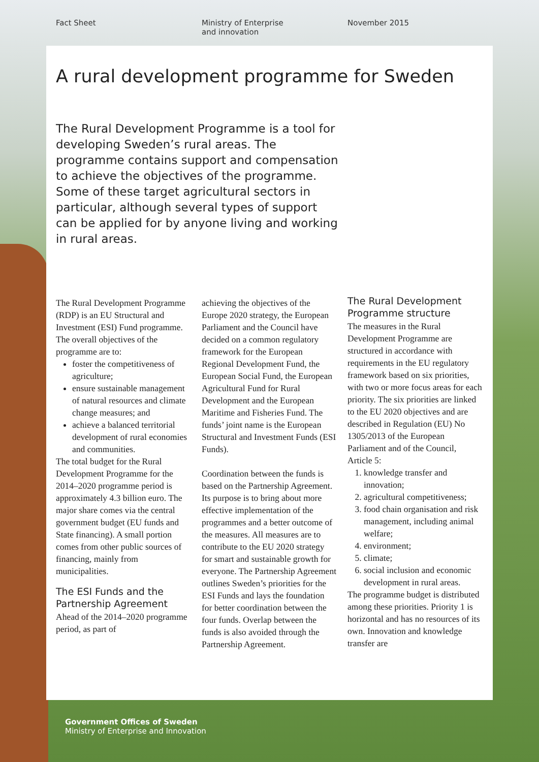Fact Sheet Ministry of Enterprise
and innovation
November 2015
A rural development programme for Sweden
The Rural Development Programme is a tool for developing Sweden’s rural areas. The programme contains support and compensation to achieve the objectives of the programme. Some of these target agricultural sectors in particular, although several types of support can be applied for by anyone living and working in rural areas.
The Rural Development Programme (RDP) is an EU Structural and Investment (ESI) Fund programme. The overall objectives of the programme are to:
foster the competitiveness of agriculture;
ensure sustainable management of natural resources and climate change measures; and
achieve a balanced territorial development of rural economies and communities.
The total budget for the Rural Development Programme for the 2014–2020 programme period is approximately 4.3 billion euro. The major share comes via the central government budget (EU funds and State financing). A small portion comes from other public sources of financing, mainly from municipalities.
The ESI Funds and the Partnership Agreement
Ahead of the 2014–2020 programme period, as part of
achieving the objectives of the Europe 2020 strategy, the European Parliament and the Council have decided on a common regulatory framework for the European Regional Development Fund, the European Social Fund, the European Agricultural Fund for Rural Development and the European Maritime and Fisheries Fund. The funds’ joint name is the European Structural and Investment Funds (ESI Funds).
Coordination between the funds is based on the Partnership Agreement. Its purpose is to bring about more effective implementation of the programmes and a better outcome of the measures. All measures are to contribute to the EU 2020 strategy for smart and sustainable growth for everyone. The Partnership Agreement outlines Sweden’s priorities for the ESI Funds and lays the foundation for better coordination between the four funds. Overlap between the funds is also avoided through the Partnership Agreement.
The Rural Development Programme structure
The measures in the Rural Development Programme are structured in accordance with requirements in the EU regulatory framework based on six priorities, with two or more focus areas for each priority. The six priorities are linked to the EU 2020 objectives and are described in Regulation (EU) No 1305/2013 of the European Parliament and of the Council, Article 5:
1. knowledge transfer and innovation;
2. agricultural competitiveness;
3. food chain organisation and risk management, including animal welfare;
4. environment;
5. climate;
6. social inclusion and economic development in rural areas.
The programme budget is distributed among these priorities. Priority 1 is horizontal and has no resources of its own. Innovation and knowledge transfer are
Government Offices of Sweden
Ministry of Enterprise and Innovation